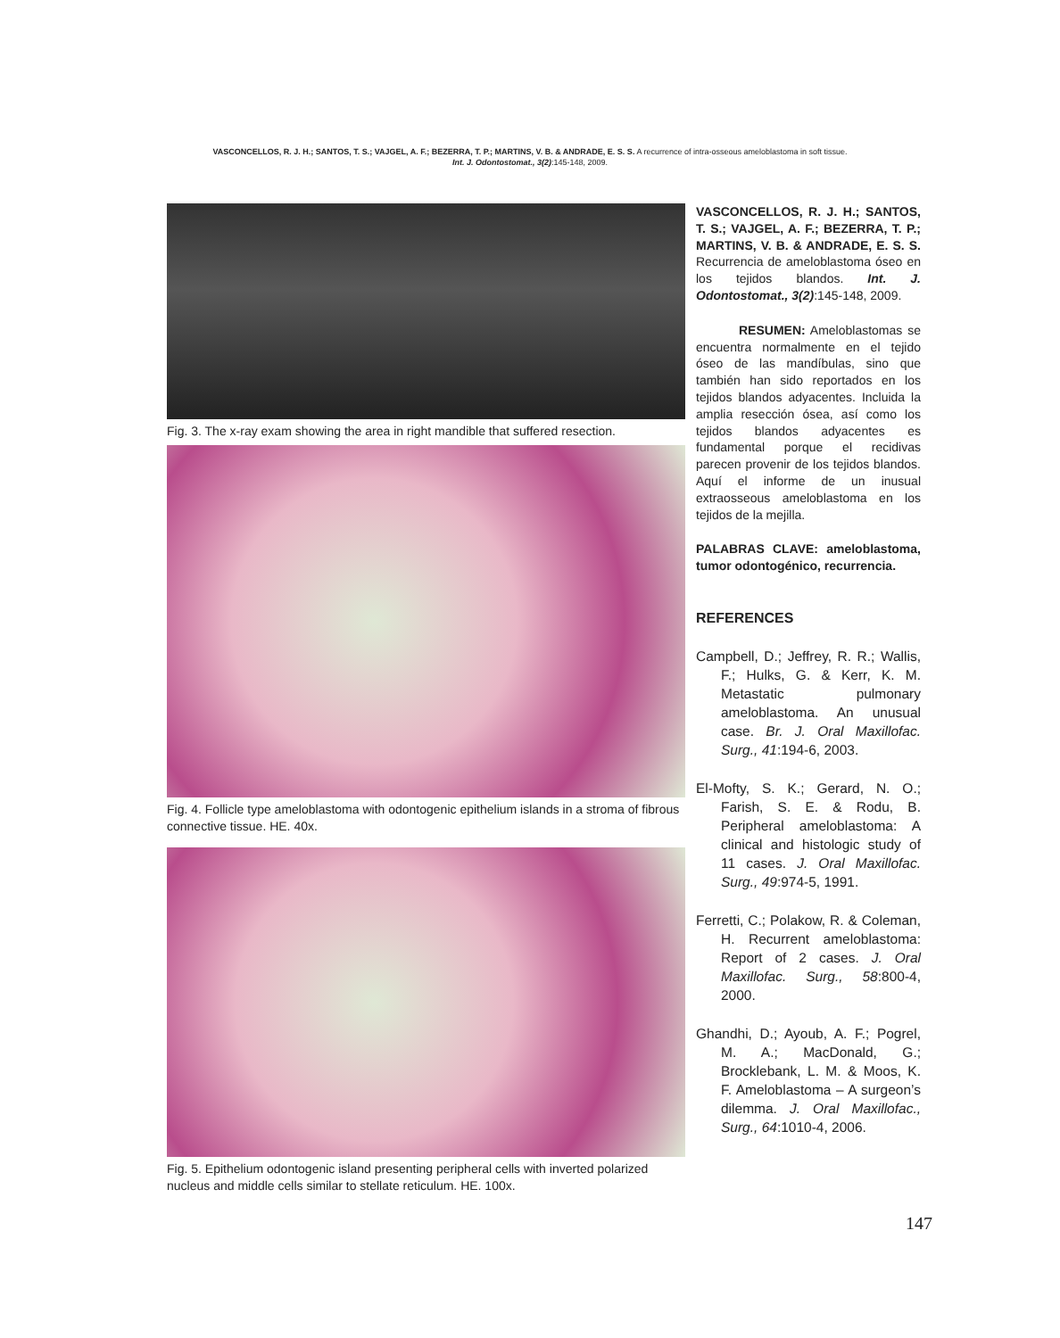VASCONCELLOS, R. J. H.; SANTOS, T. S.; VAJGEL, A. F.; BEZERRA, T. P.; MARTINS, V. B. & ANDRADE, E. S. S. A recurrence of intra-osseous ameloblastoma in soft tissue.
Int. J. Odontostomat., 3(2):145-148, 2009.
Fig. 3. The x-ray exam showing the area in right mandible that suffered resection.
Fig. 4. Follicle type ameloblastoma with odontogenic epithelium islands in a stroma of fibrous connective tissue. HE. 40x.
Fig. 5. Epithelium odontogenic island presenting peripheral cells with inverted polarized nucleus and middle cells similar to stellate reticulum. HE. 100x.
VASCONCELLOS, R. J. H.; SANTOS, T. S.; VAJGEL, A. F.; BEZERRA, T. P.; MARTINS, V. B. & ANDRADE, E. S. S. Recurrencia de ameloblastoma óseo en los tejidos blandos. Int. J. Odontostomat., 3(2):145-148, 2009.
RESUMEN: Ameloblastomas se encuentra normalmente en el tejido óseo de las mandíbulas, sino que también han sido reportados en los tejidos blandos adyacentes. Incluida la amplia resección ósea, así como los tejidos blandos adyacentes es fundamental porque el recidivas parecen provenir de los tejidos blandos. Aquí el informe de un inusual extraosseous ameloblastoma en los tejidos de la mejilla.
PALABRAS CLAVE: ameloblastoma, tumor odontogénico, recurrencia.
REFERENCES
Campbell, D.; Jeffrey, R. R.; Wallis, F.; Hulks, G. & Kerr, K. M. Metastatic pulmonary ameloblastoma. An unusual case. Br. J. Oral Maxillofac. Surg., 41:194-6, 2003.
El-Mofty, S. K.; Gerard, N. O.; Farish, S. E. & Rodu, B. Peripheral ameloblastoma: A clinical and histologic study of 11 cases. J. Oral Maxillofac. Surg., 49:974-5, 1991.
Ferretti, C.; Polakow, R. & Coleman, H. Recurrent ameloblastoma: Report of 2 cases. J. Oral Maxillofac. Surg., 58:800-4, 2000.
Ghandhi, D.; Ayoub, A. F.; Pogrel, M. A.; MacDonald, G.; Brocklebank, L. M. & Moos, K. F. Ameloblastoma – A surgeon’s dilemma. J. Oral Maxillofac., Surg., 64:1010-4, 2006.
147